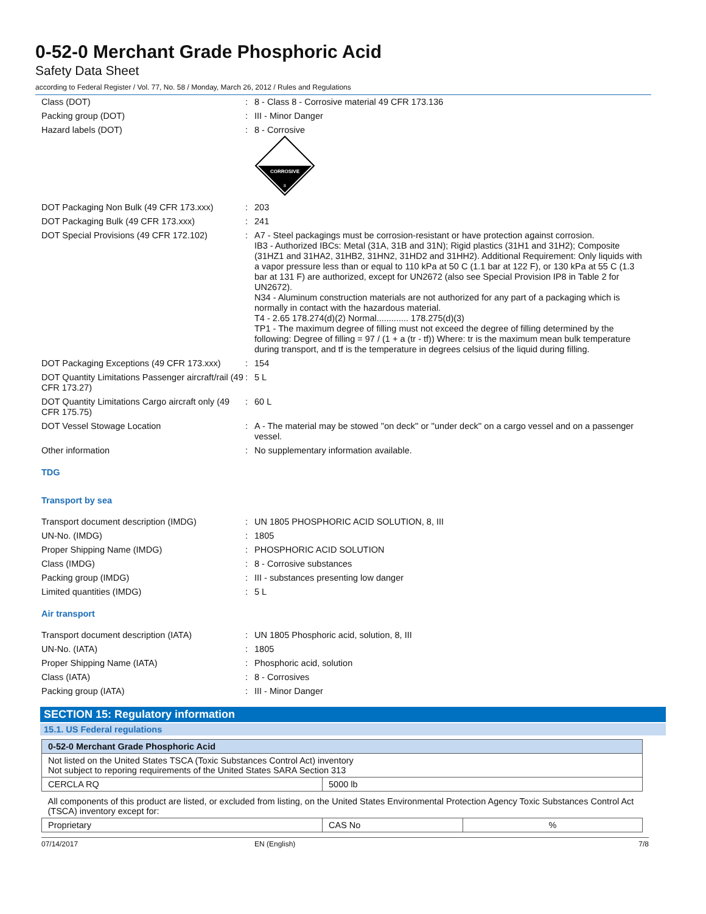0-52-0 Merchant Grade Phosphoric Acid
Safety Data Sheet
according to Federal Register / Vol. 77, No. 58 / Monday, March 26, 2012 / Rules and Regulations
Class (DOT)
:
8 - Class 8 - Corrosive material 49 CFR 173.136
Packing group (DOT)
:
III - Minor Danger
Hazard labels (DOT)
:
8 - Corrosive
CORROSIVE
8
DOT Packaging Non Bulk (49 CFR 173.xxx)
:
203
DOT Packaging Bulk (49 CFR 173.xxx)
:
241
DOT Special Provisions (49 CFR 172.102)
:
A7 - Steel packagings must be corrosion-resistant or have protection against corrosion.
IB3 - Authorized IBCs: Metal (31A, 31B and 31N); Rigid plastics (31H1 and 31H2); Composite (31HZ1 and 31HA2, 31HB2, 31HN2, 31HD2 and 31HH2). Additional Requirement: Only liquids with a vapor pressure less than or equal to 110 kPa at 50 C (1.1 bar at 122 F), or 130 kPa at 55 C (1.3 bar at 131 F) are authorized, except for UN2672 (also see Special Provision IP8 in Table 2 for UN2672).
N34 - Aluminum construction materials are not authorized for any part of a packaging which is normally in contact with the hazardous material.
T4 - 2.65 178.274(d)(2) Normal............. 178.275(d)(3)
TP1 - The maximum degree of filling must not exceed the degree of filling determined by the following: Degree of filling = 97 / (1 + a (tr - tf)) Where: tr is the maximum mean bulk temperature during transport, and tf is the temperature in degrees celsius of the liquid during filling.
DOT Packaging Exceptions (49 CFR 173.xxx)
:
154
DOT Quantity Limitations Passenger aircraft/rail (49 CFR 173.27)
:
5 L
DOT Quantity Limitations Cargo aircraft only (49 CFR 175.75)
:
60 L
DOT Vessel Stowage Location
:
A - The material may be stowed ''on deck'' or ''under deck'' on a cargo vessel and on a passenger vessel.
Other information
:
No supplementary information available.
TDG
Transport by sea
Transport document description (IMDG)
:
UN 1805 PHOSPHORIC ACID SOLUTION, 8, III
UN-No. (IMDG)
:
1805
Proper Shipping Name (IMDG)
:
PHOSPHORIC ACID SOLUTION
Class (IMDG)
:
8 - Corrosive substances
Packing group (IMDG)
:
III - substances presenting low danger
Limited quantities (IMDG)
:
5 L
Air transport
Transport document description (IATA)
:
UN 1805 Phosphoric acid, solution, 8, III
UN-No. (IATA)
:
1805
Proper Shipping Name (IATA)
:
Phosphoric acid, solution
Class (IATA)
:
8 - Corrosives
Packing group (IATA)
:
III - Minor Danger
SECTION 15: Regulatory information
15.1. US Federal regulations
| 0-52-0 Merchant Grade Phosphoric Acid | | |
| Not listed on the United States TSCA (Toxic Substances Control Act) inventory Not subject to reporing requirements of the United States SARA Section 313 | | |
| CERCLA RQ | 5000 lb | |
| All components of this product are listed, or excluded from listing, on the United States Environmental Protection Agency Toxic Substances Control Act (TSCA) inventory except for: | | |
| Proprietary | CAS No | % |
07/14/2017 EN (English) 7/8